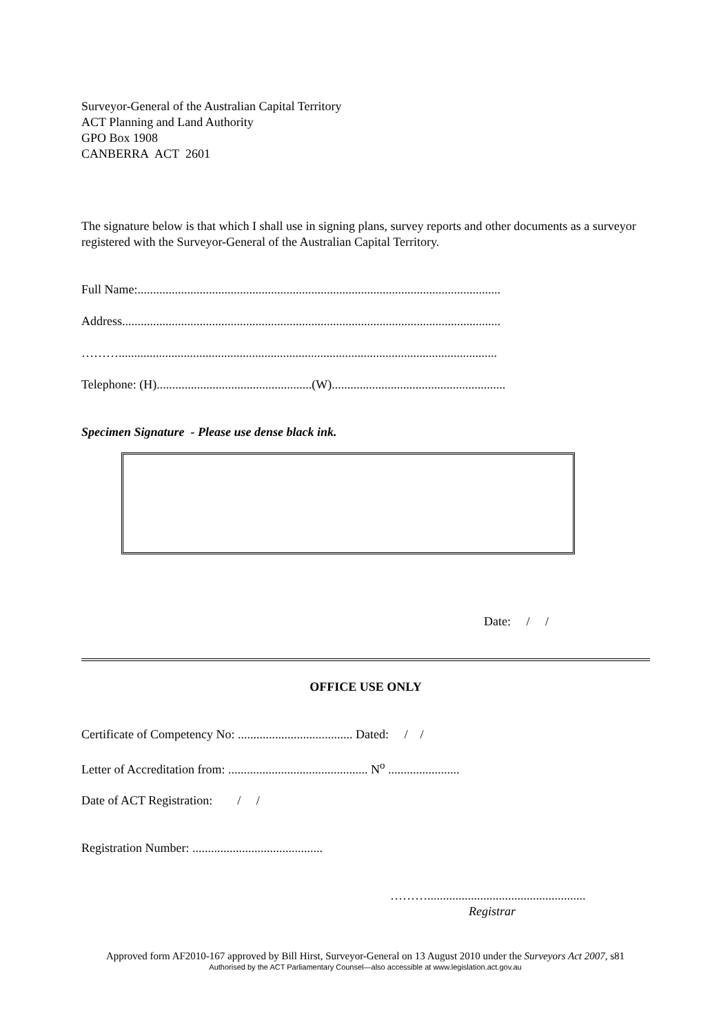Surveyor-General of the Australian Capital Territory
ACT Planning and Land Authority
GPO Box 1908
CANBERRA ACT 2601
The signature below is that which I shall use in signing plans, survey reports and other documents as a surveyor registered with the Surveyor-General of the Australian Capital Territory.
Full Name:.....................................................................................................................
Address..........................................................................................................................
………..........................................................................................................................
Telephone: (H)..................................................(W)........................................................
Specimen Signature - Please use dense black ink.
Date: / /
OFFICE USE ONLY
Certificate of Competency No: ..................................... Dated: / /
Letter of Accreditation from: ............................................. N<sup>o</sup> .......................
Date of ACT Registration: / /
Registration Number: ..........................................
………...................................................
Registrar
Approved form AF2010-167 approved by Bill Hirst, Surveyor-General on 13 August 2010 under the Surveyors Act 2007, s81
Authorised by the ACT Parliamentary Counsel—also accessible at www.legislation.act.gov.au